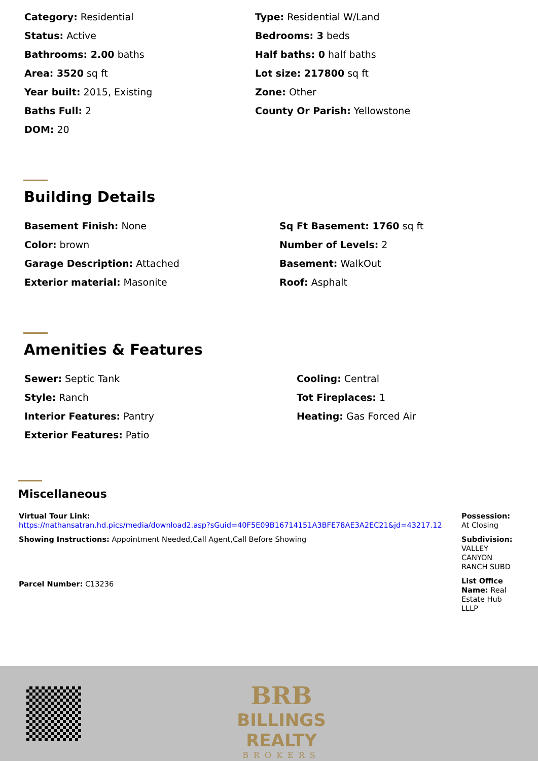Category: Residential
Type: Residential W/Land
Status: Active
Bedrooms: 3 beds
Bathrooms: 2.00 baths
Half baths: 0 half baths
Area: 3520 sq ft
Lot size: 217800 sq ft
Year built: 2015, Existing
Zone: Other
Baths Full: 2
County Or Parish: Yellowstone
DOM: 20
Building Details
Basement Finish: None
Sq Ft Basement: 1760 sq ft
Color: brown
Number of Levels: 2
Garage Description: Attached
Basement: WalkOut
Exterior material: Masonite
Roof: Asphalt
Amenities & Features
Sewer: Septic Tank
Cooling: Central
Style: Ranch
Tot Fireplaces: 1
Interior Features: Pantry
Heating: Gas Forced Air
Exterior Features: Patio
Miscellaneous
Virtual Tour Link:
https://nathansatran.hd.pics/media/download2.asp?sGuid=40F5E09B16714151A3BFE78AE3A2EC21&jd=43217.12
Showing Instructions: Appointment Needed,Call Agent,Call Before Showing
Parcel Number: C13236
Possession:
At Closing
Subdivision:
VALLEY CANYON RANCH SUBD
List Office Name: Real Estate Hub LLLP
BRB
BILLINGS REALTY
BROKERS